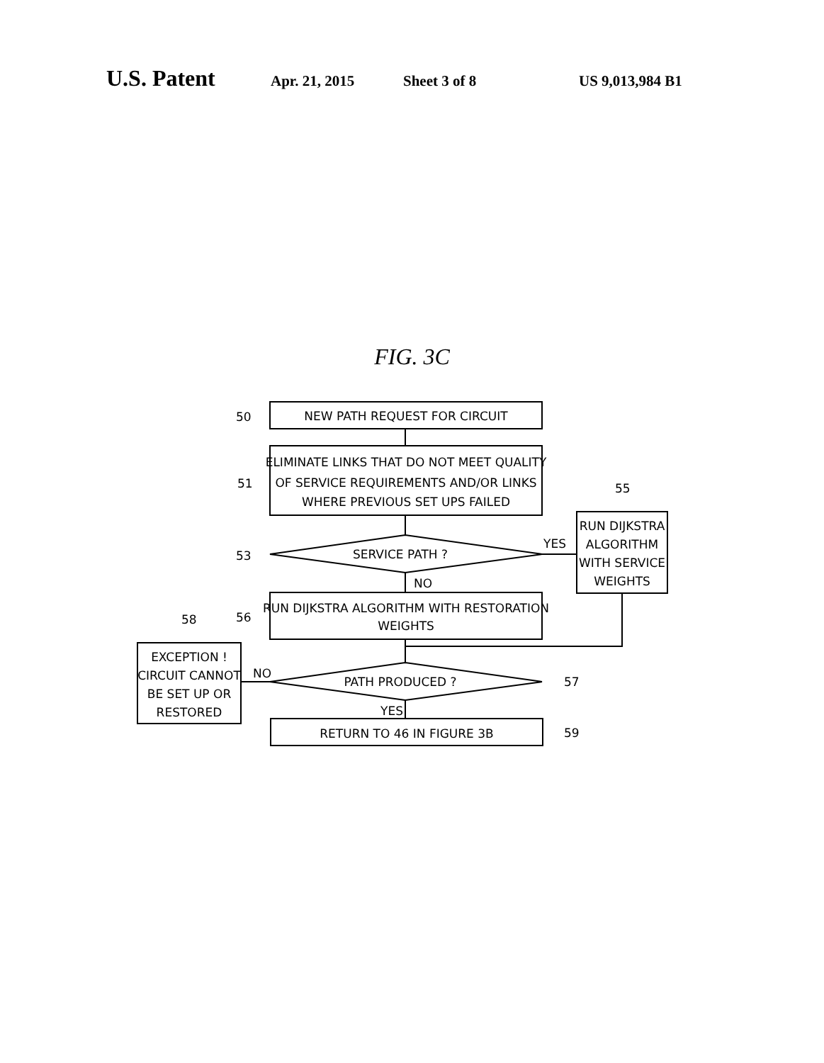U.S. Patent Apr. 21, 2015 Sheet 3 of 8 US 9,013,984 B1
FIG. 3C
NEW PATH REQUEST FOR CIRCUIT
ELIMINATE LINKS THAT DO NOT MEET QUALITY
OF SERVICE REQUIREMENTS AND/OR LINKS
WHERE PREVIOUS SET UPS FAILED
SERVICE PATH ?
RUN DIJKSTRA
ALGORITHM
WITH SERVICE
WEIGHTS
RUN DIJKSTRA ALGORITHM WITH RESTORATION
WEIGHTS
PATH PRODUCED ?
EXCEPTION !
CIRCUIT CANNOT
BE SET UP OR
RESTORED
RETURN TO 46 IN FIGURE 3B
50
51
55
YES
53
NO
58
56
NO
57
YES
59